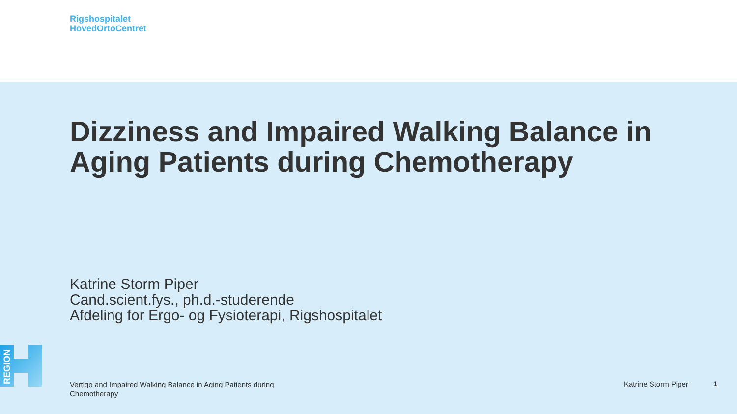Rigshospitalet
HovedOrtoCentret
Dizziness and Impaired Walking Balance in Aging Patients during Chemotherapy
Katrine Storm Piper
Cand.scient.fys., ph.d.-studerende
Afdeling for Ergo- og Fysioterapi, Rigshospitalet
REGION
Vertigo and Impaired Walking Balance in Aging Patients during Chemotherapy
Katrine Storm Piper 1